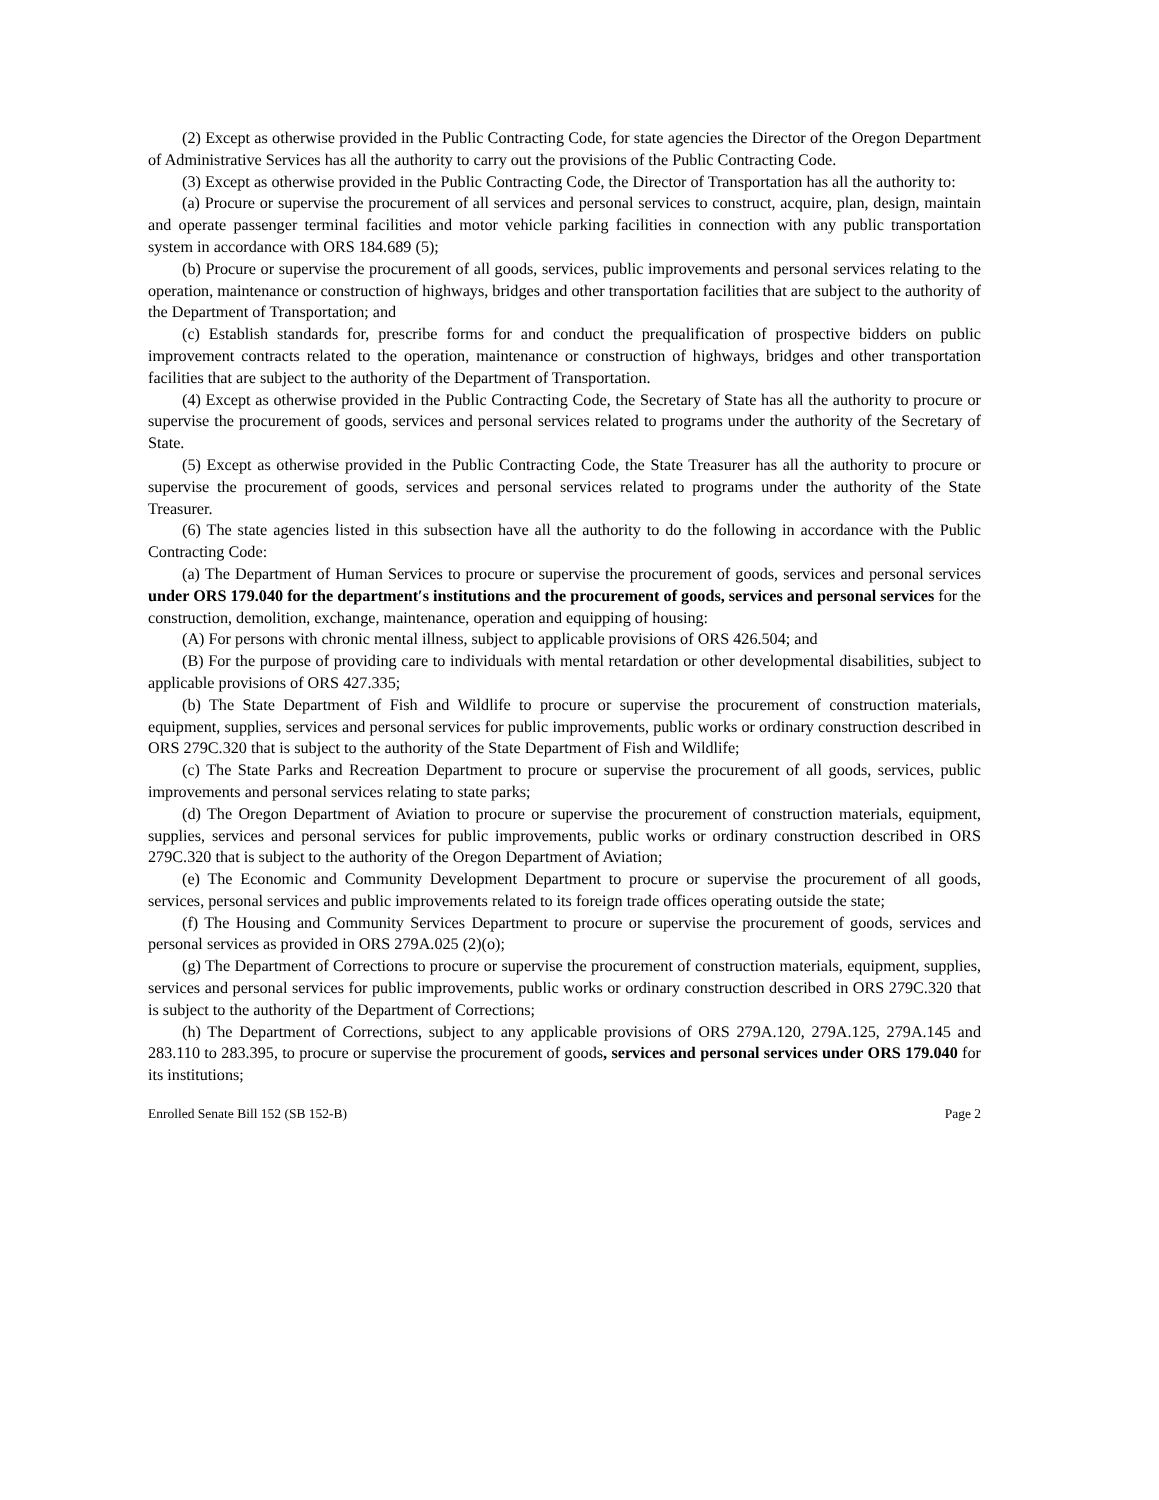(2) Except as otherwise provided in the Public Contracting Code, for state agencies the Director of the Oregon Department of Administrative Services has all the authority to carry out the provisions of the Public Contracting Code.
(3) Except as otherwise provided in the Public Contracting Code, the Director of Transportation has all the authority to:
(a) Procure or supervise the procurement of all services and personal services to construct, acquire, plan, design, maintain and operate passenger terminal facilities and motor vehicle parking facilities in connection with any public transportation system in accordance with ORS 184.689 (5);
(b) Procure or supervise the procurement of all goods, services, public improvements and personal services relating to the operation, maintenance or construction of highways, bridges and other transportation facilities that are subject to the authority of the Department of Transportation; and
(c) Establish standards for, prescribe forms for and conduct the prequalification of prospective bidders on public improvement contracts related to the operation, maintenance or construction of highways, bridges and other transportation facilities that are subject to the authority of the Department of Transportation.
(4) Except as otherwise provided in the Public Contracting Code, the Secretary of State has all the authority to procure or supervise the procurement of goods, services and personal services related to programs under the authority of the Secretary of State.
(5) Except as otherwise provided in the Public Contracting Code, the State Treasurer has all the authority to procure or supervise the procurement of goods, services and personal services related to programs under the authority of the State Treasurer.
(6) The state agencies listed in this subsection have all the authority to do the following in accordance with the Public Contracting Code:
(a) The Department of Human Services to procure or supervise the procurement of goods, services and personal services under ORS 179.040 for the department′s institutions and the procurement of goods, services and personal services for the construction, demolition, exchange, maintenance, operation and equipping of housing:
(A) For persons with chronic mental illness, subject to applicable provisions of ORS 426.504; and
(B) For the purpose of providing care to individuals with mental retardation or other developmental disabilities, subject to applicable provisions of ORS 427.335;
(b) The State Department of Fish and Wildlife to procure or supervise the procurement of construction materials, equipment, supplies, services and personal services for public improvements, public works or ordinary construction described in ORS 279C.320 that is subject to the authority of the State Department of Fish and Wildlife;
(c) The State Parks and Recreation Department to procure or supervise the procurement of all goods, services, public improvements and personal services relating to state parks;
(d) The Oregon Department of Aviation to procure or supervise the procurement of construction materials, equipment, supplies, services and personal services for public improvements, public works or ordinary construction described in ORS 279C.320 that is subject to the authority of the Oregon Department of Aviation;
(e) The Economic and Community Development Department to procure or supervise the procurement of all goods, services, personal services and public improvements related to its foreign trade offices operating outside the state;
(f) The Housing and Community Services Department to procure or supervise the procurement of goods, services and personal services as provided in ORS 279A.025 (2)(o);
(g) The Department of Corrections to procure or supervise the procurement of construction materials, equipment, supplies, services and personal services for public improvements, public works or ordinary construction described in ORS 279C.320 that is subject to the authority of the Department of Corrections;
(h) The Department of Corrections, subject to any applicable provisions of ORS 279A.120, 279A.125, 279A.145 and 283.110 to 283.395, to procure or supervise the procurement of goods, services and personal services under ORS 179.040 for its institutions;
Enrolled Senate Bill 152 (SB 152-B) Page 2